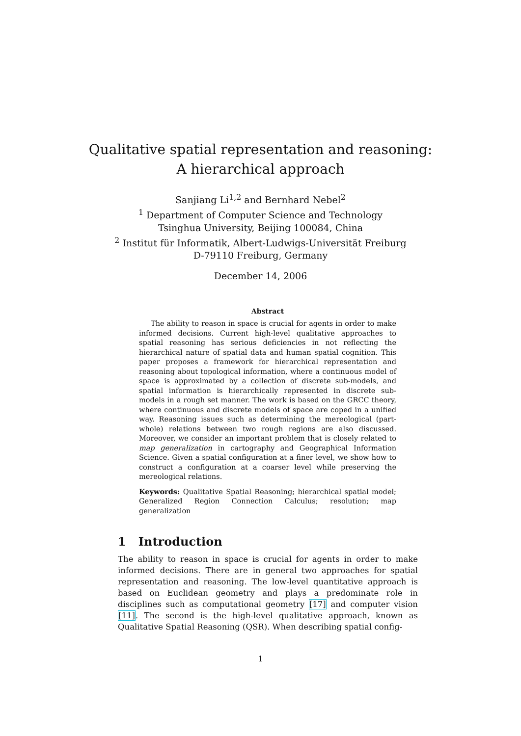Qualitative spatial representation and reasoning:
A hierarchical approach
Sanjiang Li<sup>1,2</sup> and Bernhard Nebel<sup>2</sup>
<sup>1</sup> Department of Computer Science and Technology
Tsinghua University, Beijing 100084, China
<sup>2</sup> Institut für Informatik, Albert-Ludwigs-Universität Freiburg
D-79110 Freiburg, Germany
December 14, 2006
Abstract
The ability to reason in space is crucial for agents in order to make informed decisions. Current high-level qualitative approaches to spatial reasoning has serious deficiencies in not reflecting the hierarchical nature of spatial data and human spatial cognition. This paper proposes a framework for hierarchical representation and reasoning about topological information, where a continuous model of space is approximated by a collection of discrete sub-models, and spatial information is hierarchically represented in discrete sub-models in a rough set manner. The work is based on the GRCC theory, where continuous and discrete models of space are coped in a unified way. Reasoning issues such as determining the mereological (part-whole) relations between two rough regions are also discussed. Moreover, we consider an important problem that is closely related to map generalization in cartography and Geographical Information Science. Given a spatial configuration at a finer level, we show how to construct a configuration at a coarser level while preserving the mereological relations.
Keywords: Qualitative Spatial Reasoning; hierarchical spatial model; Generalized Region Connection Calculus; resolution; map generalization
1 Introduction
The ability to reason in space is crucial for agents in order to make informed decisions. There are in general two approaches for spatial representation and reasoning. The low-level quantitative approach is based on Euclidean geometry and plays a predominate role in disciplines such as computational geometry [17] and computer vision [11]. The second is the high-level qualitative approach, known as Qualitative Spatial Reasoning (QSR). When describing spatial config-
1